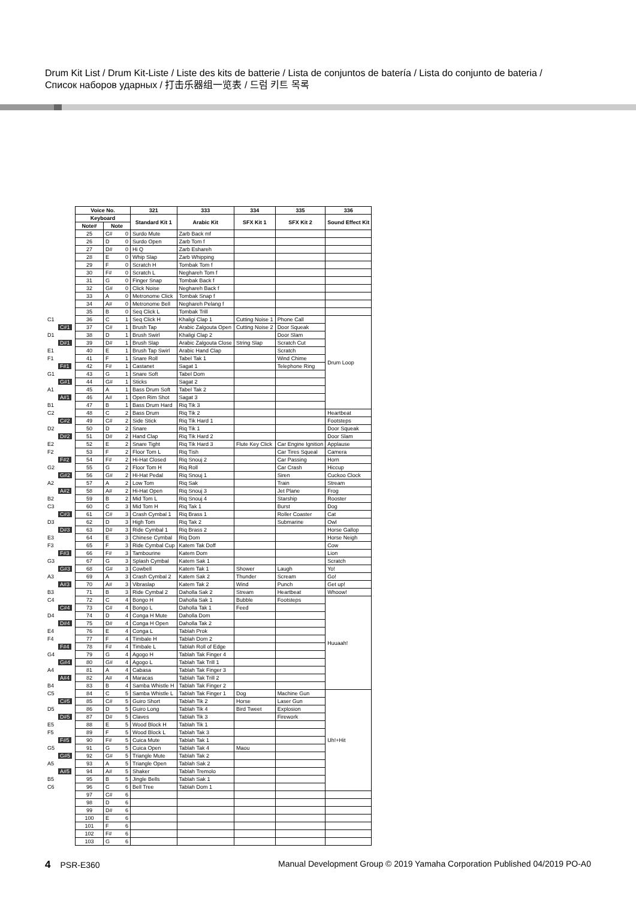Drum Kit List / Drum Kit-Liste / Liste des kits de batterie / Lista de conjuntos de batería / Lista do conjunto de bateria / Список наборов ударных / 打击乐器组一览表 / 드럼 키트 목록
| | Voice No. | | | 321 | 333 | 334 | 335 | 336 |
| | Keyboard | | | Standard Kit 1 | Arabic Kit | SFX Kit 1 | SFX Kit 2 | Sound Effect Kit |
| | Note# | Note | | | | | | |
| | 25 | C# | 0 | Surdo Mute | Zarb Back mf | | | |
| | 26 | D | 0 | Surdo Open | Zarb Tom f | | | |
| | 27 | D# | 0 | Hi Q | Zarb Eshareh | | | |
| | 28 | E | 0 | Whip Slap | Zarb Whipping | | | |
| | 29 | F | 0 | Scratch H | Tombak Tom f | | | |
| | 30 | F# | 0 | Scratch L | Neghareh Tom f | | | |
| | 31 | G | 0 | Finger Snap | Tombak Back f | | | |
| | 32 | G# | 0 | Click Noise | Neghareh Back f | | | |
| | 33 | A | 0 | Metronome Click | Tombak Snap f | | | |
| | 34 | A# | 0 | Metronome Bell | Neghareh Pelang f | | | |
| | 35 | B | 0 | Seq Click L | Tombak Trill | | | |
| C1 | 36 | C | 1 | Seq Click H | Khaligi Clap 1 | Cutting Noise 1 | Phone Call | Drum Loop |
| C#1 | 37 | C# | 1 | Brush Tap | Arabic Zalgouta Open | Cutting Noise 2 | Door Squeak | |
| D1 | 38 | D | 1 | Brush Swirl | Khaligi Clap 2 | | Door Slam | |
| D#1 | 39 | D# | 1 | Brush Slap | Arabic Zalgouta Close | String Slap | Scratch Cut | |
| E1 | 40 | E | 1 | Brush Tap Swirl | Arabic Hand Clap | | Scratch | |
| F1 | 41 | F | 1 | Snare Roll | Tabel Tak 1 | | Wind Chime | |
| F#1 | 42 | F# | 1 | Castanet | Sagat 1 | | Telephone Ring | |
| G1 | 43 | G | 1 | Snare Soft | Tabel Dom | | | |
| G#1 | 44 | G# | 1 | Sticks | Sagat 2 | | | |
| A1 | 45 | A | 1 | Bass Drum Soft | Tabel Tak 2 | | | |
| A#1 | 46 | A# | 1 | Open Rim Shot | Sagat 3 | | | |
| B1 | 47 | B | 1 | Bass Drum Hard | Riq Tik 3 | | | |
| C2 | 48 | C | 2 | Bass Drum | Riq Tik 2 | | | Heartbeat |
| C#2 | 49 | C# | 2 | Side Stick | Riq Tik Hard 1 | | | Footsteps |
| D2 | 50 | D | 2 | Snare | Riq Tik 1 | | | Door Squeak |
| D#2 | 51 | D# | 2 | Hand Clap | Riq Tik Hard 2 | | | Door Slam |
| E2 | 52 | E | 2 | Snare Tight | Riq Tik Hard 3 | Flute Key Click | Car Engine Ignition | Applause |
| F2 | 53 | F | 2 | Floor Tom L | Riq Tish | | Car Tires Squeal | Camera |
| F#2 | 54 | F# | 2 | Hi-Hat Closed | Riq Snouj 2 | | Car Passing | Horn |
| G2 | 55 | G | 2 | Floor Tom H | Riq Roll | | Car Crash | Hiccup |
| G#2 | 56 | G# | 2 | Hi-Hat Pedal | Riq Snouj 1 | | Siren | Cuckoo Clock |
| A2 | 57 | A | 2 | Low Tom | Riq Sak | | Train | Stream |
| A#2 | 58 | A# | 2 | Hi-Hat Open | Riq Snouj 3 | | Jet Plane | Frog |
| B2 | 59 | B | 2 | Mid Tom L | Riq Snouj 4 | | Starship | Rooster |
| C3 | 60 | C | 3 | Mid Tom H | Riq Tak 1 | | Burst | Dog |
| C#3 | 61 | C# | 3 | Crash Cymbal 1 | Riq Brass 1 | | Roller Coaster | Cat |
| D3 | 62 | D | 3 | High Tom | Riq Tak 2 | | Submarine | Owl |
| D#3 | 63 | D# | 3 | Ride Cymbal 1 | Riq Brass 2 | | | Horse Gallop |
| E3 | 64 | E | 3 | Chinese Cymbal | Riq Dom | | | Horse Neigh |
| F3 | 65 | F | 3 | Ride Cymbal Cup | Katem Tak Doff | | | Cow |
| F#3 | 66 | F# | 3 | Tambourine | Katem Dom | | | Lion |
| G3 | 67 | G | 3 | Splash Cymbal | Katem Sak 1 | | | Scratch |
| G#3 | 68 | G# | 3 | Cowbell | Katem Tak 1 | Shower | Laugh | Yo! |
| A3 | 69 | A | 3 | Crash Cymbal 2 | Katem Sak 2 | Thunder | Scream | Go! |
| A#3 | 70 | A# | 3 | Vibraslap | Katem Tak 2 | Wind | Punch | Get up! |
| B3 | 71 | B | 3 | Ride Cymbal 2 | Daholla Sak 2 | Stream | Heartbeat | Whoow! |
| C4 | 72 | C | 4 | Bongo H | Daholla Sak 1 | Bubble | Footsteps | Huuaah! |
| C#4 | 73 | C# | 4 | Bongo L | Daholla Tak 1 | Feed | | |
| D4 | 74 | D | 4 | Conga H Mute | Daholla Dom | | | |
| D#4 | 75 | D# | 4 | Conga H Open | Daholla Tak 2 | | | |
| E4 | 76 | E | 4 | Conga L | Tablah Prok | | | |
| F4 | 77 | F | 4 | Timbale H | Tablah Dom 2 | | | |
| F#4 | 78 | F# | 4 | Timbale L | Tablah Roll of Edge | | | |
| G4 | 79 | G | 4 | Agogo H | Tablah Tak Finger 4 | | | |
| G#4 | 80 | G# | 4 | Agogo L | Tablah Tak Trill 1 | | | |
| A4 | 81 | A | 4 | Cabasa | Tablah Tak Finger 3 | | | |
| A#4 | 82 | A# | 4 | Maracas | Tablah Tak Trill 2 | | | |
| B4 | 83 | B | 4 | Samba Whistle H | Tablah Tak Finger 2 | | | |
| C5 | 84 | C | 5 | Samba Whistle L | Tablah Tak Finger 1 | Dog | Machine Gun | Uh!+Hit |
| C#5 | 85 | C# | 5 | Guiro Short | Tablah Tik 2 | Horse | Laser Gun | |
| D5 | 86 | D | 5 | Guiro Long | Tablah Tik 4 | Bird Tweet | Explosion | |
| D#5 | 87 | D# | 5 | Claves | Tablah Tik 3 | | Firework | |
| E5 | 88 | E | 5 | Wood Block H | Tablah Tik 1 | | | |
| F5 | 89 | F | 5 | Wood Block L | Tablah Tak 3 | | | |
| F#5 | 90 | F# | 5 | Cuica Mute | Tablah Tak 1 | | | |
| G5 | 91 | G | 5 | Cuica Open | Tablah Tak 4 | Maou | | |
| G#5 | 92 | G# | 5 | Triangle Mute | Tablah Tak 2 | | | |
| A5 | 93 | A | 5 | Triangle Open | Tablah Sak 2 | | | |
| A#5 | 94 | A# | 5 | Shaker | Tablah Tremolo | | | |
| B5 | 95 | B | 5 | Jingle Bells | Tablah Sak 1 | | | |
| C6 | 96 | C | 6 | Bell Tree | Tablah Dom 1 | | | |
| | 97 | C# | 6 | | | | | |
| | 98 | D | 6 | | | | | |
| | 99 | D# | 6 | | | | | |
| | 100 | E | 6 | | | | | |
| | 101 | F | 6 | | | | | |
| | 102 | F# | 6 | | | | | |
| | 103 | G | 6 | | | | | |
4 PSR-E360 Manual Development Group © 2019 Yamaha Corporation Published 04/2019 PO-A0